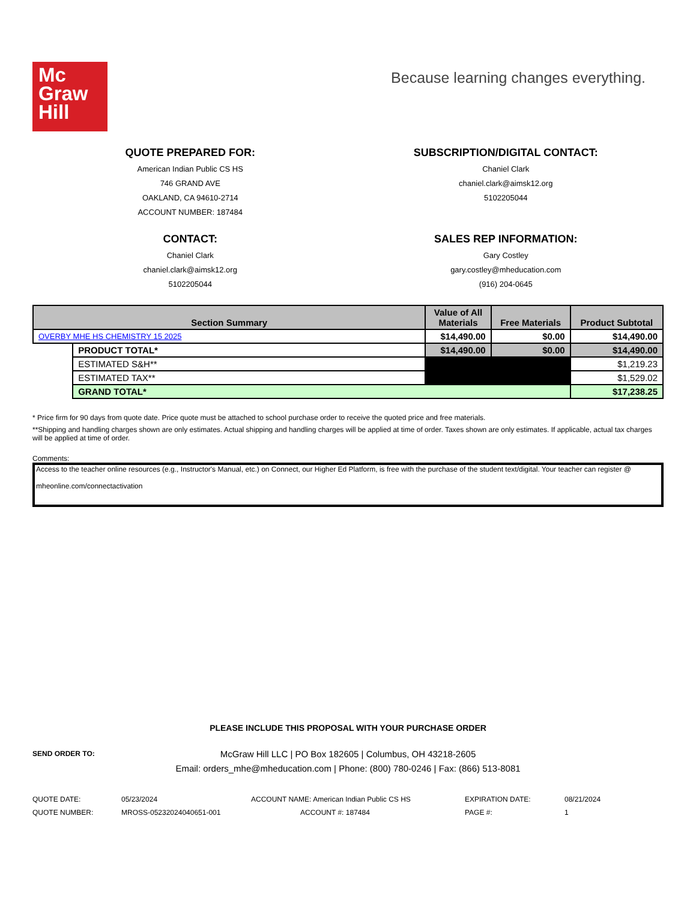Mc
Graw
Hill
Because learning changes everything.
QUOTE PREPARED FOR:
American Indian Public CS HS
746 GRAND AVE
OAKLAND, CA 94610-2714
ACCOUNT NUMBER: 187484
SUBSCRIPTION/DIGITAL CONTACT:
Chaniel Clark
chaniel.clark@aimsk12.org
5102205044
CONTACT:
Chaniel Clark
chaniel.clark@aimsk12.org
5102205044
SALES REP INFORMATION:
Gary Costley
gary.costley@mheducation.com
(916) 204-0645
| Section Summary | | Value of All Materials | Free Materials | Product Subtotal |
| --- | --- | --- | --- | --- |
| OVERBY MHE HS CHEMISTRY 15 2025 | | $14,490.00 | $0.00 | $14,490.00 |
| | PRODUCT TOTAL* | $14,490.00 | $0.00 | $14,490.00 |
| | ESTIMATED S&H** | | | $1,219.23 |
| | ESTIMATED TAX** | | | $1,529.02 |
| | GRAND TOTAL* | | | $17,238.25 |
* Price firm for 90 days from quote date. Price quote must be attached to school purchase order to receive the quoted price and free materials.
**Shipping and handling charges shown are only estimates. Actual shipping and handling charges will be applied at time of order. Taxes shown are only estimates. If applicable, actual tax charges will be applied at time of order.
Comments:
Access to the teacher online resources (e.g., Instructor's Manual, etc.) on Connect, our Higher Ed Platform, is free with the purchase of the student text/digital. Your teacher can register @
mheonline.com/connectactivation
PLEASE INCLUDE THIS PROPOSAL WITH YOUR PURCHASE ORDER
SEND ORDER TO:
McGraw Hill LLC | PO Box 182605 | Columbus, OH 43218-2605
Email: orders_mhe@mheducation.com | Phone: (800) 780-0246 | Fax: (866) 513-8081
| QUOTE DATE: | 05/23/2024 | ACCOUNT NAME: American Indian Public CS HS | EXPIRATION DATE: | 08/21/2024 |
| QUOTE NUMBER: | MROSS-05232024040651-001 | ACCOUNT #: 187484 | PAGE #: | 1 |